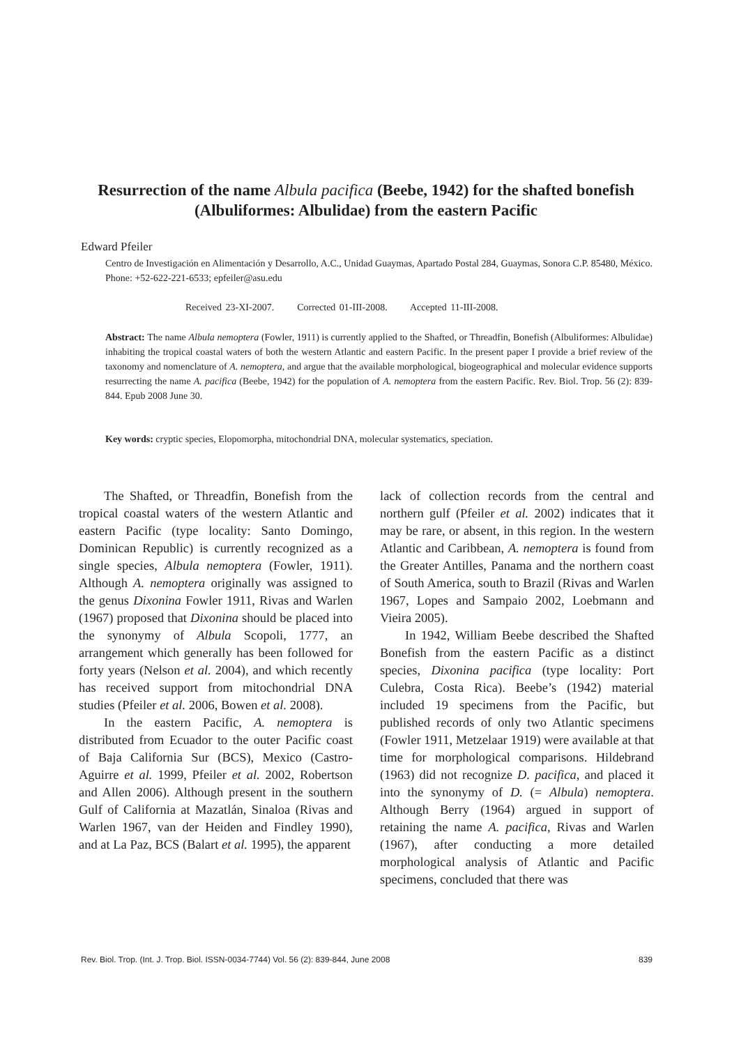Resurrection of the name Albula pacifica (Beebe, 1942) for the shafted bonefish (Albuliformes: Albulidae) from the eastern Pacific
Edward Pfeiler
Centro de Investigación en Alimentación y Desarrollo, A.C., Unidad Guaymas, Apartado Postal 284, Guaymas, Sonora C.P. 85480, México. Phone: +52-622-221-6533; epfeiler@asu.edu
Received 23-XI-2007. Corrected 01-III-2008. Accepted 11-III-2008.
Abstract: The name Albula nemoptera (Fowler, 1911) is currently applied to the Shafted, or Threadfin, Bonefish (Albuliformes: Albulidae) inhabiting the tropical coastal waters of both the western Atlantic and eastern Pacific. In the present paper I provide a brief review of the taxonomy and nomenclature of A. nemoptera, and argue that the available morphological, biogeographical and molecular evidence supports resurrecting the name A. pacifica (Beebe, 1942) for the population of A. nemoptera from the eastern Pacific. Rev. Biol. Trop. 56 (2): 839-844. Epub 2008 June 30.
Key words: cryptic species, Elopomorpha, mitochondrial DNA, molecular systematics, speciation.
The Shafted, or Threadfin, Bonefish from the tropical coastal waters of the western Atlantic and eastern Pacific (type locality: Santo Domingo, Dominican Republic) is currently recognized as a single species, Albula nemoptera (Fowler, 1911). Although A. nemoptera originally was assigned to the genus Dixonina Fowler 1911, Rivas and Warlen (1967) proposed that Dixonina should be placed into the synonymy of Albula Scopoli, 1777, an arrangement which generally has been followed for forty years (Nelson et al. 2004), and which recently has received support from mitochondrial DNA studies (Pfeiler et al. 2006, Bowen et al. 2008).
In the eastern Pacific, A. nemoptera is distributed from Ecuador to the outer Pacific coast of Baja California Sur (BCS), Mexico (Castro-Aguirre et al. 1999, Pfeiler et al. 2002, Robertson and Allen 2006). Although present in the southern Gulf of California at Mazatlán, Sinaloa (Rivas and Warlen 1967, van der Heiden and Findley 1990), and at La Paz, BCS (Balart et al. 1995), the apparent
lack of collection records from the central and northern gulf (Pfeiler et al. 2002) indicates that it may be rare, or absent, in this region. In the western Atlantic and Caribbean, A. nemoptera is found from the Greater Antilles, Panama and the northern coast of South America, south to Brazil (Rivas and Warlen 1967, Lopes and Sampaio 2002, Loebmann and Vieira 2005).
In 1942, William Beebe described the Shafted Bonefish from the eastern Pacific as a distinct species, Dixonina pacifica (type locality: Port Culebra, Costa Rica). Beebe’s (1942) material included 19 specimens from the Pacific, but published records of only two Atlantic specimens (Fowler 1911, Metzelaar 1919) were available at that time for morphological comparisons. Hildebrand (1963) did not recognize D. pacifica, and placed it into the synonymy of D. (= Albula) nemoptera. Although Berry (1964) argued in support of retaining the name A. pacifica, Rivas and Warlen (1967), after conducting a more detailed morphological analysis of Atlantic and Pacific specimens, concluded that there was
Rev. Biol. Trop. (Int. J. Trop. Biol. ISSN-0034-7744) Vol. 56 (2): 839-844, June 2008 839